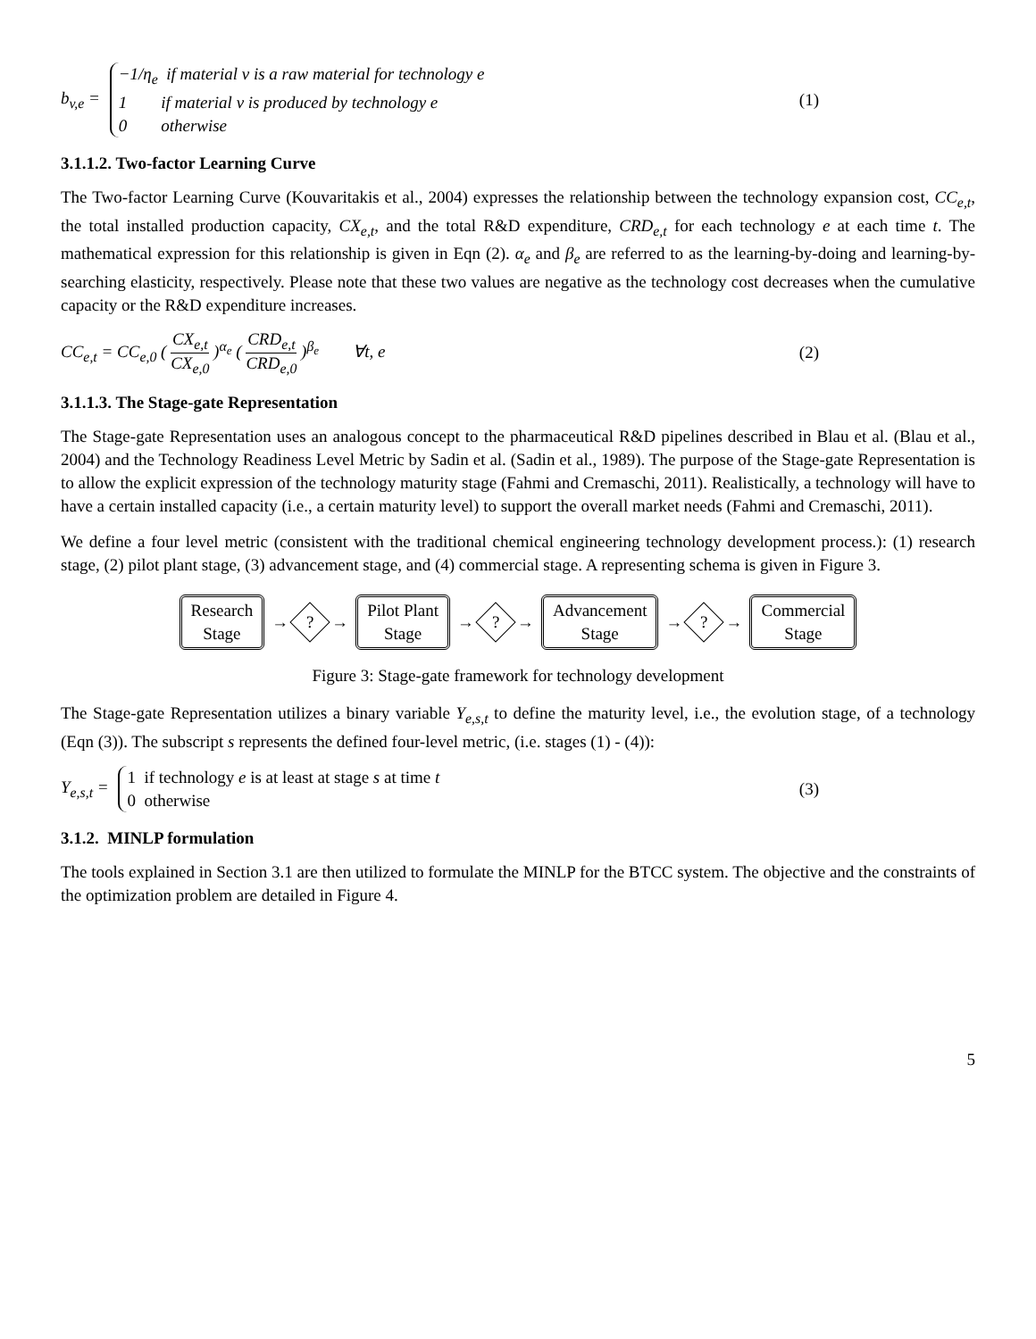b<sub>v,e</sub> = −1/η<sub>e</sub> if material v is a raw material for technology e
1 if material v is produced by technology e
0 otherwise
(1)
3.1.1.2. Two-factor Learning Curve
The Two-factor Learning Curve (Kouvaritakis et al., 2004) expresses the relationship between the technology expansion cost, CC<sub>e,t</sub>, the total installed production capacity, CX<sub>e,t</sub>, and the total R&D expenditure, CRD<sub>e,t</sub> for each technology e at each time t. The mathematical expression for this relationship is given in Eqn (2). α<sub>e</sub> and β<sub>e</sub> are referred to as the learning-by-doing and learning-by-searching elasticity, respectively. Please note that these two values are negative as the technology cost decreases when the cumulative capacity or the R&D expenditure increases.
CC<sub>e,t</sub> = CC<sub>e,0</sub> ( CX<sub>e,t</sub> CX<sub>e,0</sub> )<sup>α<sub>e</sub></sup> ( CRD<sub>e,t</sub> CRD<sub>e,0</sub> )<sup>β<sub>e</sub></sup> ∀t, e
(2)
3.1.1.3. The Stage-gate Representation
The Stage-gate Representation uses an analogous concept to the pharmaceutical R&D pipelines described in Blau et al. (Blau et al., 2004) and the Technology Readiness Level Metric by Sadin et al. (Sadin et al., 1989). The purpose of the Stage-gate Representation is to allow the explicit expression of the technology maturity stage (Fahmi and Cremaschi, 2011). Realistically, a technology will have to have a certain installed capacity (i.e., a certain maturity level) to support the overall market needs (Fahmi and Cremaschi, 2011).
We define a four level metric (consistent with the traditional chemical engineering technology development process.): (1) research stage, (2) pilot plant stage, (3) advancement stage, and (4) commercial stage. A representing schema is given in Figure 3.
Research
Stage
→
?
→
Pilot Plant
Stage
→
?
→
Advancement
Stage
→
?
→
Commercial
Stage
Figure 3: Stage-gate framework for technology development
The Stage-gate Representation utilizes a binary variable Y<sub>e,s,t</sub> to define the maturity level, i.e., the evolution stage, of a technology (Eqn (3)). The subscript s represents the defined four-level metric, (i.e. stages (1) - (4)):
Y<sub>e,s,t</sub> = 1 if technology e is at least at stage s at time t
0 otherwise
(3)
3.1.2. MINLP formulation
The tools explained in Section 3.1 are then utilized to formulate the MINLP for the BTCC system. The objective and the constraints of the optimization problem are detailed in Figure 4.
5